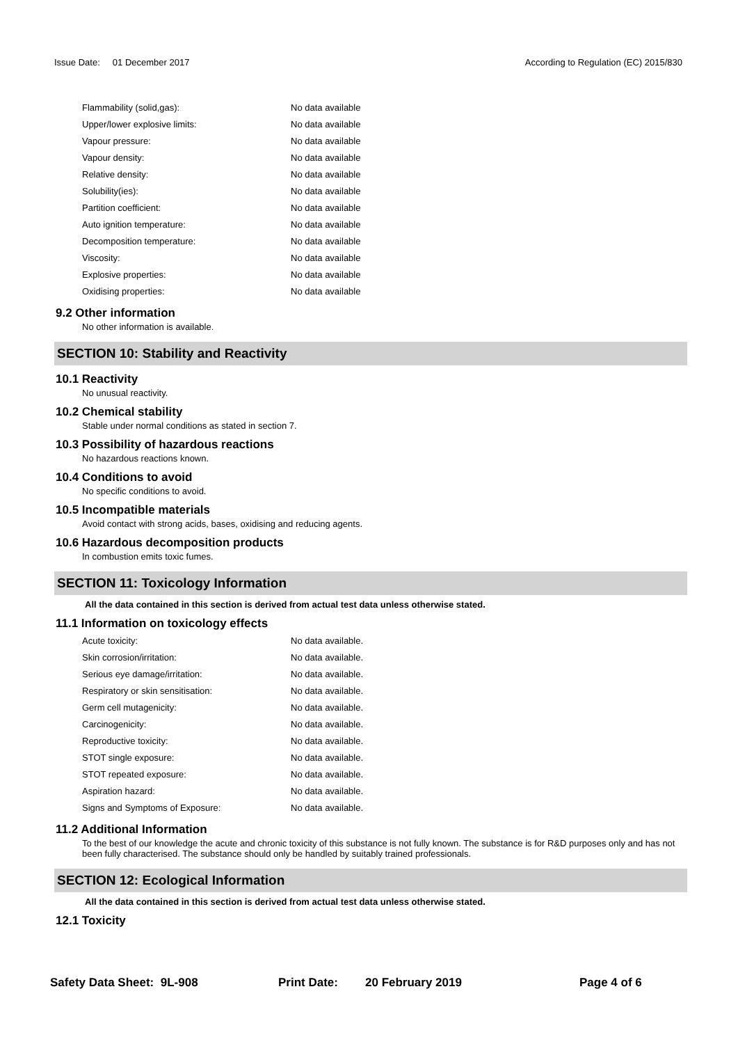Issue Date: 01 December 2017 According to Regulation (EC) 2015/830
| Flammability (solid,gas): | No data available |
| Upper/lower explosive limits: | No data available |
| Vapour pressure: | No data available |
| Vapour density: | No data available |
| Relative density: | No data available |
| Solubility(ies): | No data available |
| Partition coefficient: | No data available |
| Auto ignition temperature: | No data available |
| Decomposition temperature: | No data available |
| Viscosity: | No data available |
| Explosive properties: | No data available |
| Oxidising properties: | No data available |
9.2 Other information
No other information is available.
SECTION 10: Stability and Reactivity
10.1 Reactivity
No unusual reactivity.
10.2 Chemical stability
Stable under normal conditions as stated in section 7.
10.3 Possibility of hazardous reactions
No hazardous reactions known.
10.4 Conditions to avoid
No specific conditions to avoid.
10.5 Incompatible materials
Avoid contact with strong acids, bases, oxidising and reducing agents.
10.6 Hazardous decomposition products
In combustion emits toxic fumes.
SECTION 11: Toxicology Information
All the data contained in this section is derived from actual test data unless otherwise stated.
11.1 Information on toxicology effects
| Acute toxicity: | No data available. |
| Skin corrosion/irritation: | No data available. |
| Serious eye damage/irritation: | No data available. |
| Respiratory or skin sensitisation: | No data available. |
| Germ cell mutagenicity: | No data available. |
| Carcinogenicity: | No data available. |
| Reproductive toxicity: | No data available. |
| STOT single exposure: | No data available. |
| STOT repeated exposure: | No data available. |
| Aspiration hazard: | No data available. |
| Signs and Symptoms of Exposure: | No data available. |
11.2 Additional Information
To the best of our knowledge the acute and chronic toxicity of this substance is not fully known. The substance is for R&D purposes only and has not been fully characterised. The substance should only be handled by suitably trained professionals.
SECTION 12: Ecological Information
All the data contained in this section is derived from actual test data unless otherwise stated.
12.1 Toxicity
Safety Data Sheet: 9L-908 Print Date: 20 February 2019 Page 4 of 6